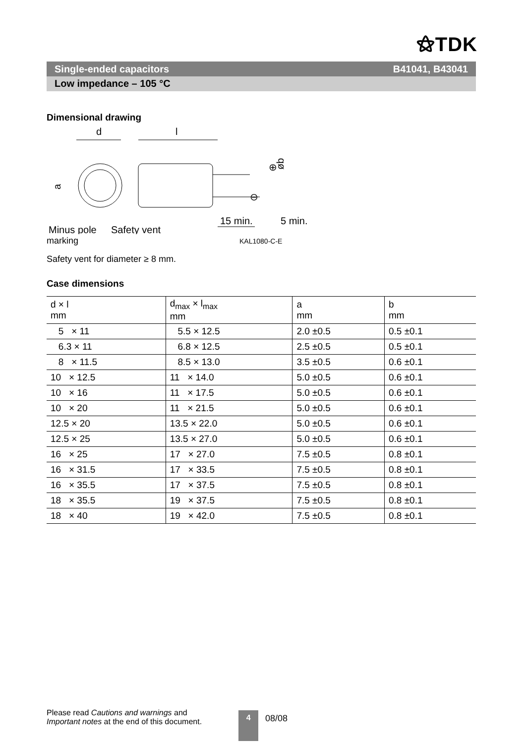⚝TDK
Single-ended capacitors B41041, B43041
Low impedance – 105 °C
Dimensional drawing
d
l
a
⊕
⊖
øb
15 min.
5 min.
Minus pole
Safety vent
marking KAL1080-C-E
Safety vent for diameter ≥ 8 mm.
Case dimensions
| d × l mm | d<sub>max</sub> × l<sub>max</sub> mm | a mm | b mm |
| --- | --- | --- | --- |
| 5 × 11 | 5.5 × 12.5 | 2.0 ±0.5 | 0.5 ±0.1 |
| 6.3 × 11 | 6.8 × 12.5 | 2.5 ±0.5 | 0.5 ±0.1 |
| 8 × 11.5 | 8.5 × 13.0 | 3.5 ±0.5 | 0.6 ±0.1 |
| 10 × 12.5 | 11 × 14.0 | 5.0 ±0.5 | 0.6 ±0.1 |
| 10 × 16 | 11 × 17.5 | 5.0 ±0.5 | 0.6 ±0.1 |
| 10 × 20 | 11 × 21.5 | 5.0 ±0.5 | 0.6 ±0.1 |
| 12.5 × 20 | 13.5 × 22.0 | 5.0 ±0.5 | 0.6 ±0.1 |
| 12.5 × 25 | 13.5 × 27.0 | 5.0 ±0.5 | 0.6 ±0.1 |
| 16 × 25 | 17 × 27.0 | 7.5 ±0.5 | 0.8 ±0.1 |
| 16 × 31.5 | 17 × 33.5 | 7.5 ±0.5 | 0.8 ±0.1 |
| 16 × 35.5 | 17 × 37.5 | 7.5 ±0.5 | 0.8 ±0.1 |
| 18 × 35.5 | 19 × 37.5 | 7.5 ±0.5 | 0.8 ±0.1 |
| 18 × 40 | 19 × 42.0 | 7.5 ±0.5 | 0.8 ±0.1 |
Please read Cautions and warnings and
Important notes at the end of this document.
4
08/08